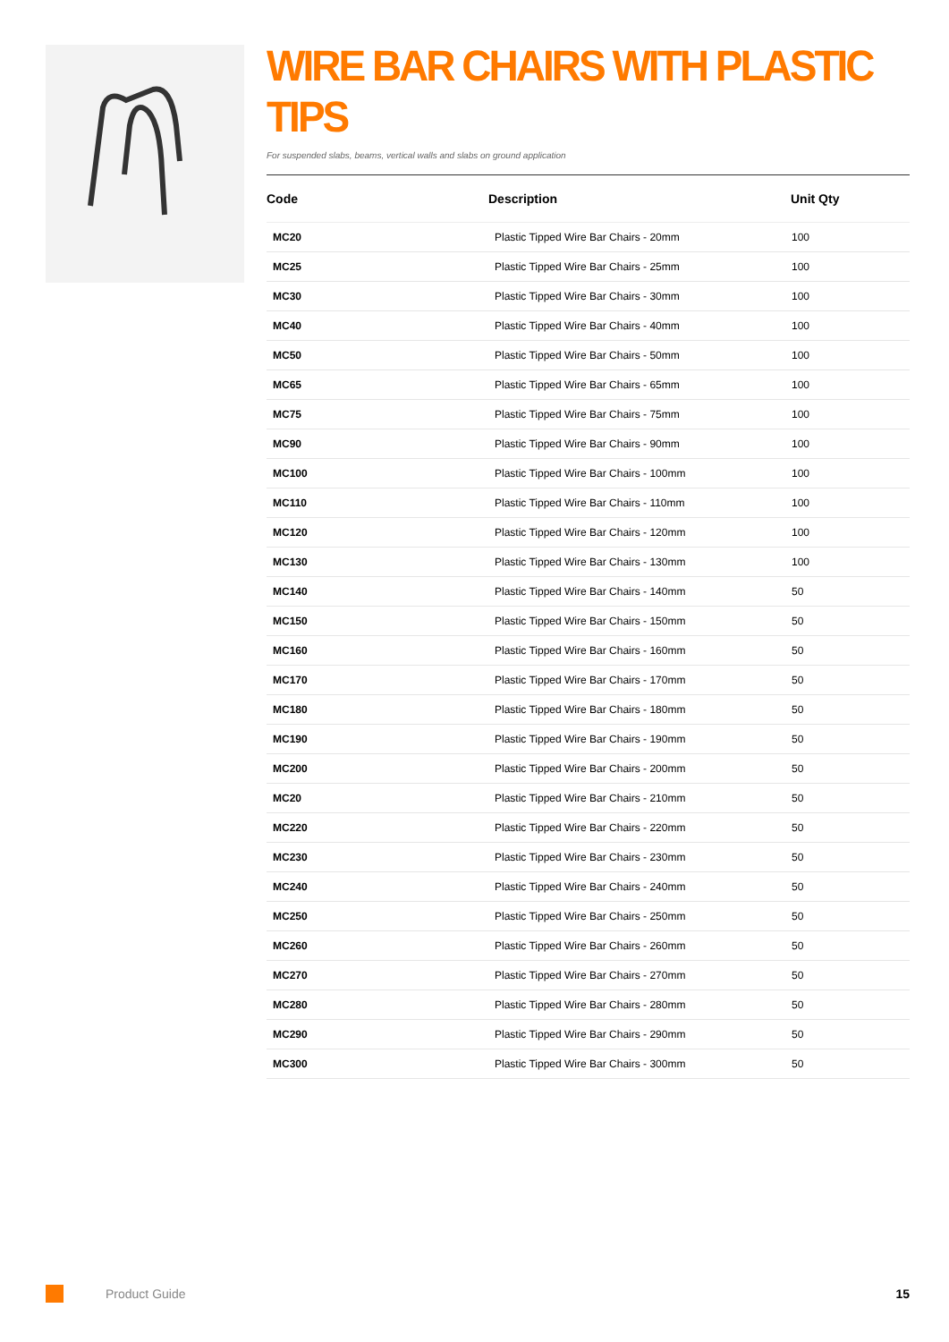WIRE BAR CHAIRS WITH PLASTIC TIPS
For suspended slabs, beams, vertical walls and slabs on ground application
| Code | Description | Unit Qty |
| --- | --- | --- |
| MC20 | Plastic Tipped Wire Bar Chairs - 20mm | 100 |
| MC25 | Plastic Tipped Wire Bar Chairs - 25mm | 100 |
| MC30 | Plastic Tipped Wire Bar Chairs - 30mm | 100 |
| MC40 | Plastic Tipped Wire Bar Chairs - 40mm | 100 |
| MC50 | Plastic Tipped Wire Bar Chairs - 50mm | 100 |
| MC65 | Plastic Tipped Wire Bar Chairs - 65mm | 100 |
| MC75 | Plastic Tipped Wire Bar Chairs - 75mm | 100 |
| MC90 | Plastic Tipped Wire Bar Chairs - 90mm | 100 |
| MC100 | Plastic Tipped Wire Bar Chairs - 100mm | 100 |
| MC110 | Plastic Tipped Wire Bar Chairs - 110mm | 100 |
| MC120 | Plastic Tipped Wire Bar Chairs - 120mm | 100 |
| MC130 | Plastic Tipped Wire Bar Chairs - 130mm | 100 |
| MC140 | Plastic Tipped Wire Bar Chairs - 140mm | 50 |
| MC150 | Plastic Tipped Wire Bar Chairs - 150mm | 50 |
| MC160 | Plastic Tipped Wire Bar Chairs - 160mm | 50 |
| MC170 | Plastic Tipped Wire Bar Chairs - 170mm | 50 |
| MC180 | Plastic Tipped Wire Bar Chairs - 180mm | 50 |
| MC190 | Plastic Tipped Wire Bar Chairs - 190mm | 50 |
| MC200 | Plastic Tipped Wire Bar Chairs - 200mm | 50 |
| MC20 | Plastic Tipped Wire Bar Chairs - 210mm | 50 |
| MC220 | Plastic Tipped Wire Bar Chairs - 220mm | 50 |
| MC230 | Plastic Tipped Wire Bar Chairs - 230mm | 50 |
| MC240 | Plastic Tipped Wire Bar Chairs - 240mm | 50 |
| MC250 | Plastic Tipped Wire Bar Chairs - 250mm | 50 |
| MC260 | Plastic Tipped Wire Bar Chairs - 260mm | 50 |
| MC270 | Plastic Tipped Wire Bar Chairs - 270mm | 50 |
| MC280 | Plastic Tipped Wire Bar Chairs - 280mm | 50 |
| MC290 | Plastic Tipped Wire Bar Chairs - 290mm | 50 |
| MC300 | Plastic Tipped Wire Bar Chairs - 300mm | 50 |
Product Guide 15